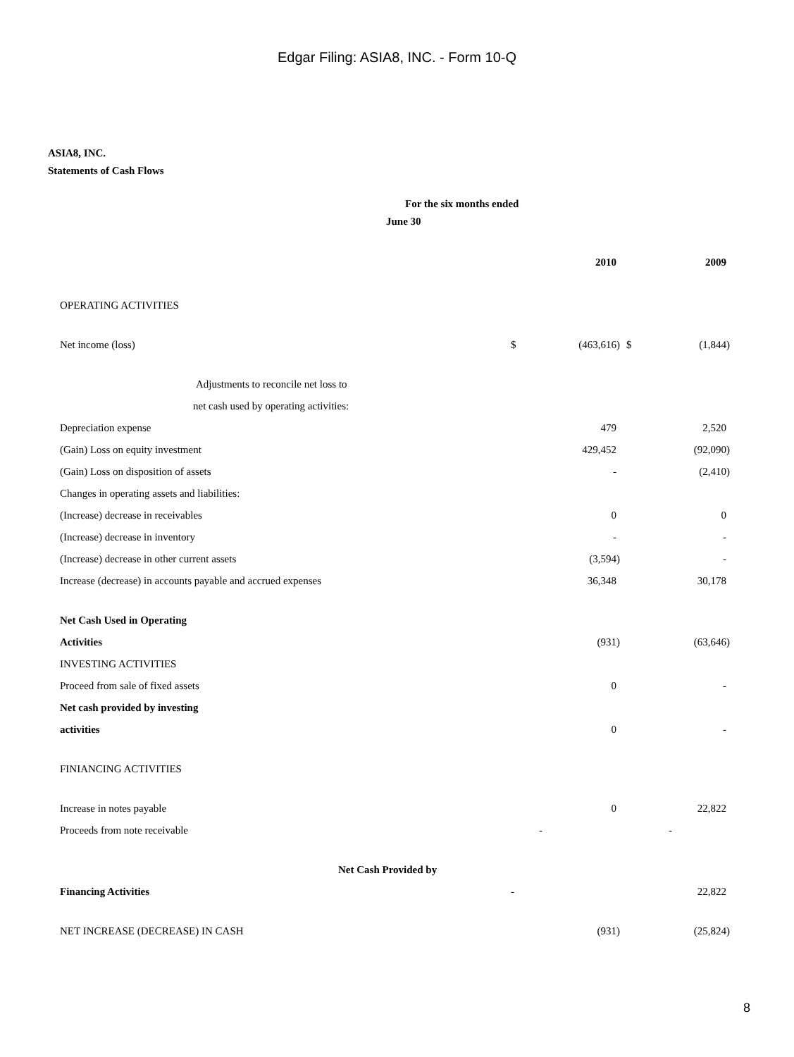Edgar Filing: ASIA8, INC. - Form 10-Q
ASIA8, INC.
Statements of Cash Flows
For the six months ended
June 30
| | | 2010 | | | 2009 | |
| OPERATING ACTIVITIES | | | | | | |
| Net income (loss) | $ | (463,616 | ) | $ | (1,844 | ) |
| Adjustments to reconcile net loss to | | | | | | |
| net cash used by operating activities: | | | | | | |
| Depreciation expense | | 479 | | | 2,520 | |
| (Gain) Loss on equity investment | | 429,452 | | | (92,090 | ) |
| (Gain) Loss on disposition of assets | | - | | | (2,410 | ) |
| Changes in operating assets and liabilities: | | | | | | |
| (Increase) decrease in receivables | | 0 | | | 0 | |
| (Increase) decrease in inventory | | - | | | - | |
| (Increase) decrease in other current assets | | (3,594 | ) | | - | |
| Increase (decrease) in accounts payable and accrued expenses | | 36,348 | | | 30,178 | |
| Net Cash Used in Operating | | | | | | |
| Activities | | (931 | ) | | (63,646 | ) |
| INVESTING ACTIVITIES | | | | | | |
| Proceed from sale of fixed assets | | 0 | | | - | |
| Net cash provided by investing | | | | | | |
| activities | | 0 | | | - | |
| FINIANCING ACTIVITIES | | | | | | |
| Increase in notes payable | | 0 | | | 22,822 | |
| Proceeds from note receivable | | - | | | - | |
| Net Cash Provided by | | | | | | |
| Financing Activities | - | | | | 22,822 | |
| NET INCREASE (DECREASE) IN CASH | | (931 | ) | | (25,824 | ) |
8